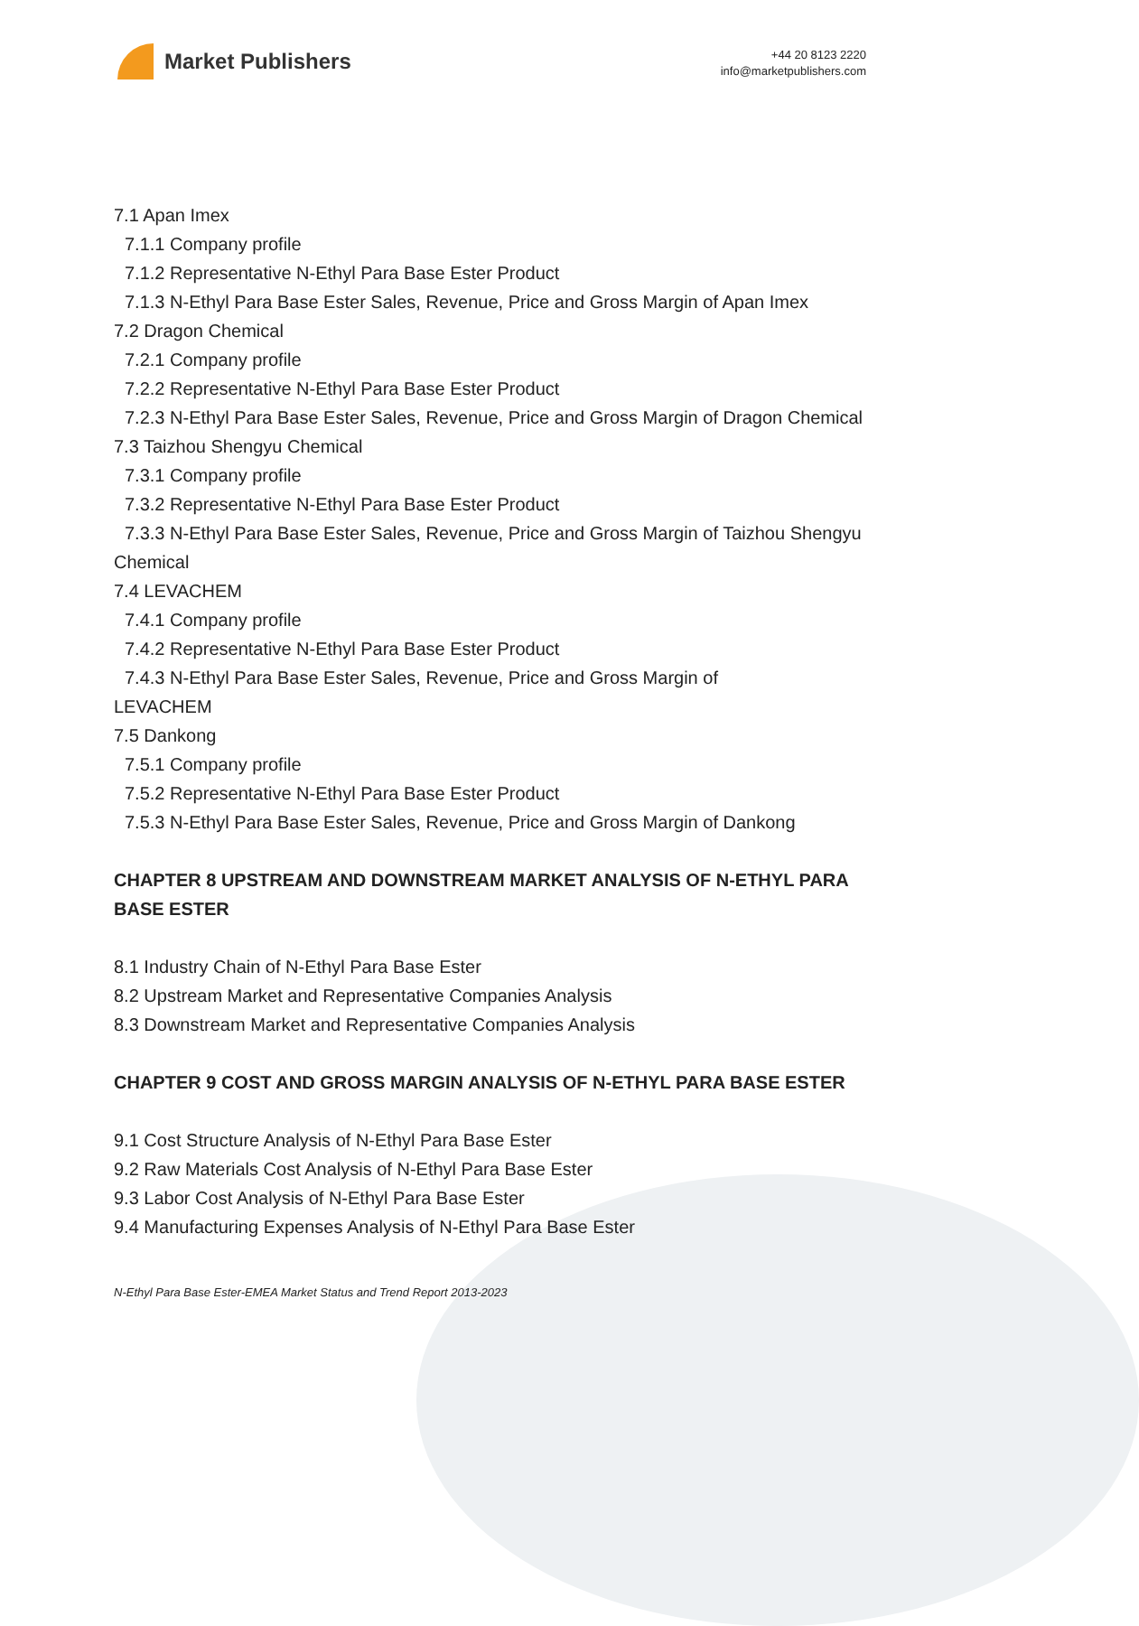Market Publishers
+44 20 8123 2220
info@marketpublishers.com
7.1 Apan Imex
7.1.1 Company profile
7.1.2 Representative N-Ethyl Para Base Ester Product
7.1.3 N-Ethyl Para Base Ester Sales, Revenue, Price and Gross Margin of Apan Imex
7.2 Dragon Chemical
7.2.1 Company profile
7.2.2 Representative N-Ethyl Para Base Ester Product
7.2.3 N-Ethyl Para Base Ester Sales, Revenue, Price and Gross Margin of Dragon Chemical
7.3 Taizhou Shengyu Chemical
7.3.1 Company profile
7.3.2 Representative N-Ethyl Para Base Ester Product
7.3.3 N-Ethyl Para Base Ester Sales, Revenue, Price and Gross Margin of Taizhou Shengyu Chemical
7.4 LEVACHEM
7.4.1 Company profile
7.4.2 Representative N-Ethyl Para Base Ester Product
7.4.3 N-Ethyl Para Base Ester Sales, Revenue, Price and Gross Margin of
LEVACHEM
7.5 Dankong
7.5.1 Company profile
7.5.2 Representative N-Ethyl Para Base Ester Product
7.5.3 N-Ethyl Para Base Ester Sales, Revenue, Price and Gross Margin of Dankong
CHAPTER 8 UPSTREAM AND DOWNSTREAM MARKET ANALYSIS OF N-ETHYL PARA BASE ESTER
8.1 Industry Chain of N-Ethyl Para Base Ester
8.2 Upstream Market and Representative Companies Analysis
8.3 Downstream Market and Representative Companies Analysis
CHAPTER 9 COST AND GROSS MARGIN ANALYSIS OF N-ETHYL PARA BASE ESTER
9.1 Cost Structure Analysis of N-Ethyl Para Base Ester
9.2 Raw Materials Cost Analysis of N-Ethyl Para Base Ester
9.3 Labor Cost Analysis of N-Ethyl Para Base Ester
9.4 Manufacturing Expenses Analysis of N-Ethyl Para Base Ester
N-Ethyl Para Base Ester-EMEA Market Status and Trend Report 2013-2023